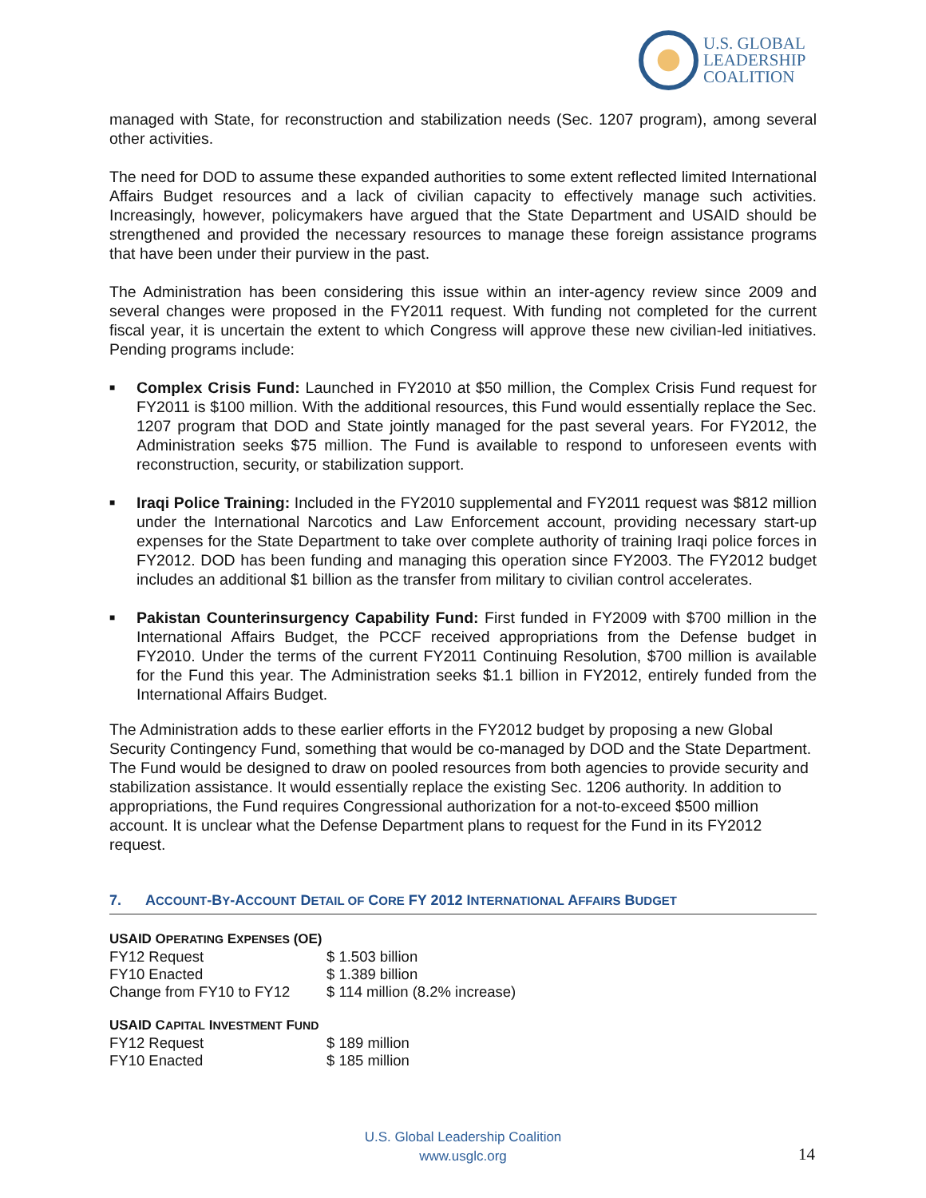U.S. GLOBAL
LEADERSHIP
COALITION
managed with State, for reconstruction and stabilization needs (Sec. 1207 program), among several other activities.
The need for DOD to assume these expanded authorities to some extent reflected limited International Affairs Budget resources and a lack of civilian capacity to effectively manage such activities. Increasingly, however, policymakers have argued that the State Department and USAID should be strengthened and provided the necessary resources to manage these foreign assistance programs that have been under their purview in the past.
The Administration has been considering this issue within an inter-agency review since 2009 and several changes were proposed in the FY2011 request. With funding not completed for the current fiscal year, it is uncertain the extent to which Congress will approve these new civilian-led initiatives. Pending programs include:
■ Complex Crisis Fund: Launched in FY2010 at $50 million, the Complex Crisis Fund request for FY2011 is $100 million. With the additional resources, this Fund would essentially replace the Sec. 1207 program that DOD and State jointly managed for the past several years. For FY2012, the Administration seeks $75 million. The Fund is available to respond to unforeseen events with reconstruction, security, or stabilization support.
■ Iraqi Police Training: Included in the FY2010 supplemental and FY2011 request was $812 million under the International Narcotics and Law Enforcement account, providing necessary start-up expenses for the State Department to take over complete authority of training Iraqi police forces in FY2012. DOD has been funding and managing this operation since FY2003. The FY2012 budget includes an additional $1 billion as the transfer from military to civilian control accelerates.
■ Pakistan Counterinsurgency Capability Fund: First funded in FY2009 with $700 million in the International Affairs Budget, the PCCF received appropriations from the Defense budget in FY2010. Under the terms of the current FY2011 Continuing Resolution, $700 million is available for the Fund this year. The Administration seeks $1.1 billion in FY2012, entirely funded from the International Affairs Budget.
The Administration adds to these earlier efforts in the FY2012 budget by proposing a new Global Security Contingency Fund, something that would be co-managed by DOD and the State Department. The Fund would be designed to draw on pooled resources from both agencies to provide security and stabilization assistance. It would essentially replace the existing Sec. 1206 authority. In addition to appropriations, the Fund requires Congressional authorization for a not-to-exceed $500 million account. It is unclear what the Defense Department plans to request for the Fund in its FY2012 request.
7. ACCOUNT-BY-ACCOUNT DETAIL OF CORE FY 2012 INTERNATIONAL AFFAIRS BUDGET
USAID OPERATING EXPENSES (OE)
| FY12 Request | $ 1.503 billion |
| FY10 Enacted | $ 1.389 billion |
| Change from FY10 to FY12 | $ 114 million (8.2% increase) |
USAID CAPITAL INVESTMENT FUND
| FY12 Request | $ 189 million |
| FY10 Enacted | $ 185 million |
U.S. Global Leadership Coalition
www.usglc.org
14